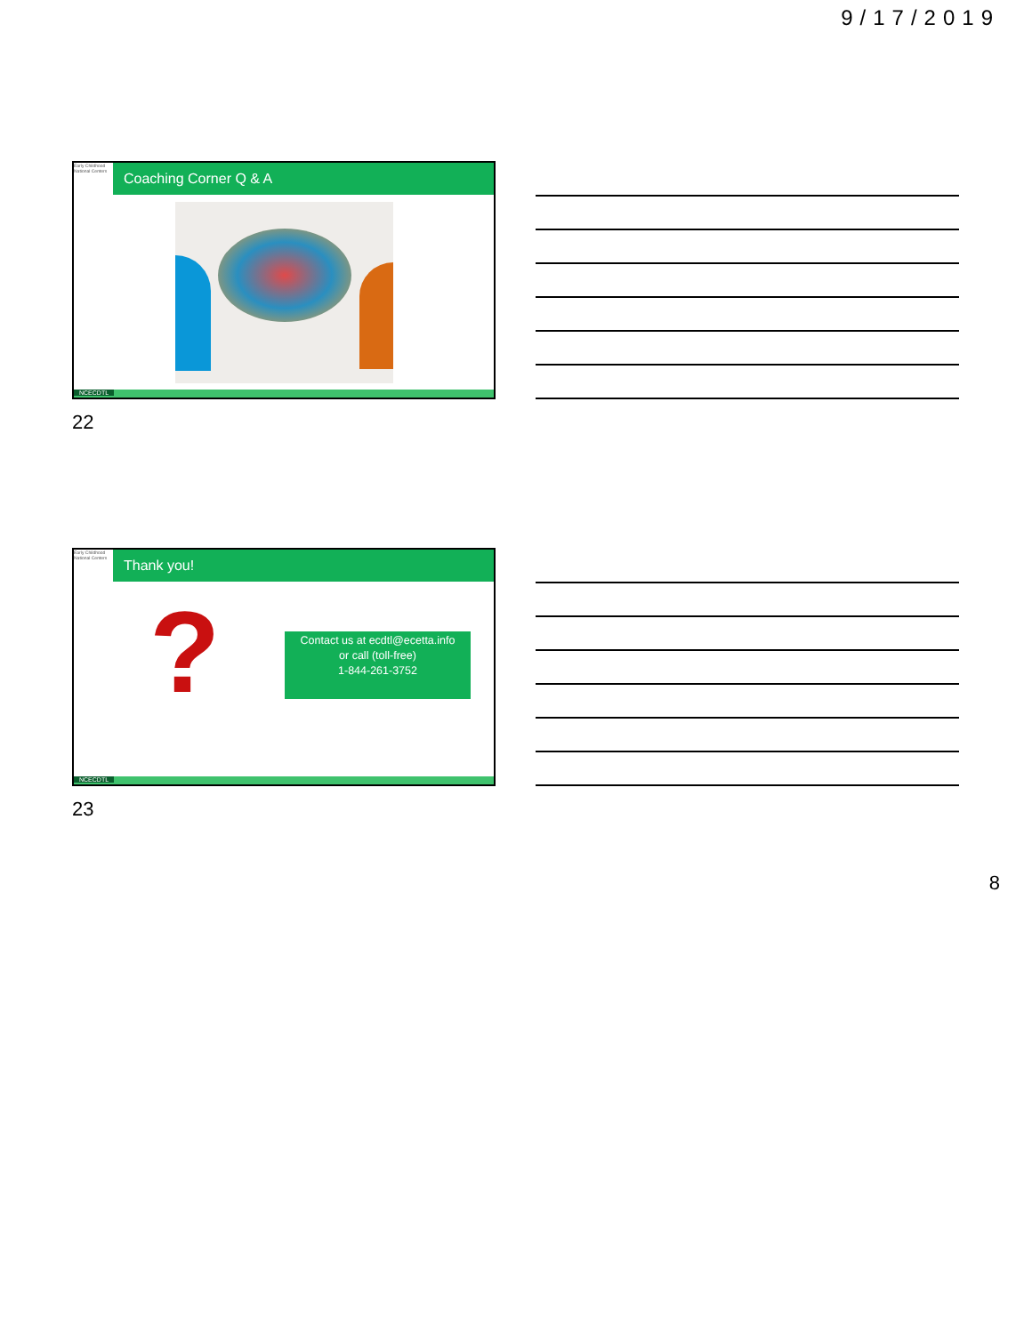9/17/2019
Early Childhood National Centers
Coaching Corner Q & A
NCECDTL
22
Early Childhood National Centers
Thank you!
?
Contact us at ecdtl@ecetta.info
or call (toll-free)
1-844-261-3752
NCECDTL
23
8